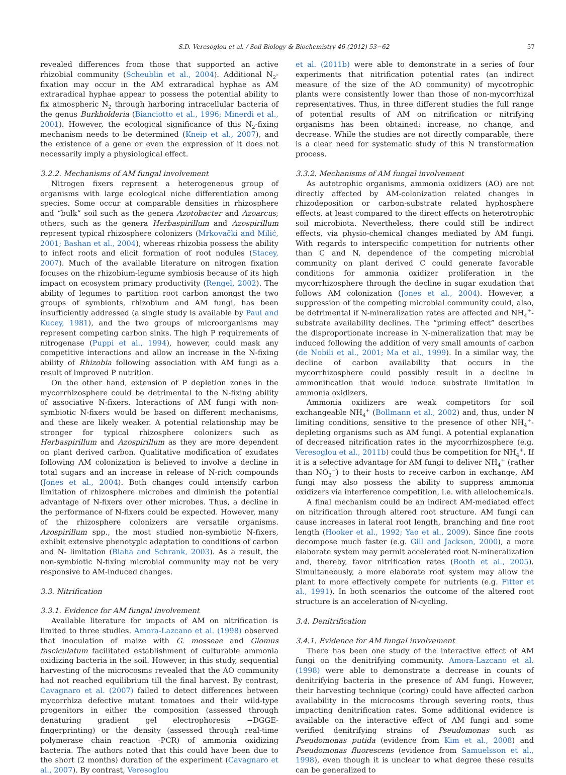S.D. Veresoglou et al. / Soil Biology & Biochemistry 46 (2012) 53−62 57
revealed differences from those that supported an active rhizobial community (Scheublin et al., 2004). Additional N<sub>2</sub>-fixation may occur in the AM extraradical hyphae as AM extraradical hyphae appear to possess the potential ability to fix atmospheric N<sub>2</sub> through harboring intracellular bacteria of the genus Burkholderia (Bianciotto et al., 1996; Minerdi et al., 2001). However, the ecological significance of this N<sub>2</sub>-fixing mechanism needs to be determined (Kneip et al., 2007), and the existence of a gene or even the expression of it does not necessarily imply a physiological effect.
3.2.2. Mechanisms of AM fungal involvement
Nitrogen fixers represent a heterogeneous group of organisms with large ecological niche differentiation among species. Some occur at comparable densities in rhizosphere and “bulk” soil such as the genera Azotobacter and Azoarcus; others, such as the genera Herbaspirillum and Azospirillum represent typical rhizosphere colonizers (Mrkovački and Milić, 2001; Bashan et al., 2004), whereas rhizobia possess the ability to infect roots and elicit formation of root nodules (Stacey, 2007). Much of the available literature on nitrogen fixation focuses on the rhizobium-legume symbiosis because of its high impact on ecosystem primary productivity (Rengel, 2002). The ability of legumes to partition root carbon amongst the two groups of symbionts, rhizobium and AM fungi, has been insufficiently addressed (a single study is available by Paul and Kucey, 1981), and the two groups of microorganisms may represent competing carbon sinks. The high P requirements of nitrogenase (Puppi et al., 1994), however, could mask any competitive interactions and allow an increase in the N-fixing ability of Rhizobia following association with AM fungi as a result of improved P nutrition.
On the other hand, extension of P depletion zones in the mycorrhizosphere could be detrimental to the N-fixing ability of associative N-fixers. Interactions of AM fungi with non-symbiotic N-fixers would be based on different mechanisms, and these are likely weaker. A potential relationship may be stronger for typical rhizosphere colonizers such as Herbaspirillum and Azospirillum as they are more dependent on plant derived carbon. Qualitative modification of exudates following AM colonization is believed to involve a decline in total sugars and an increase in release of N-rich compounds (Jones et al., 2004). Both changes could intensify carbon limitation of rhizosphere microbes and diminish the potential advantage of N-fixers over other microbes. Thus, a decline in the performance of N-fixers could be expected. However, many of the rhizosphere colonizers are versatile organisms. Azospirillum spp., the most studied non-symbiotic N-fixers, exhibit extensive phenotypic adaptation to conditions of carbon and N- limitation (Blaha and Schrank, 2003). As a result, the non-symbiotic N-fixing microbial community may not be very responsive to AM-induced changes.
3.3. Nitrification
3.3.1. Evidence for AM fungal involvement
Available literature for impacts of AM on nitrification is limited to three studies. Amora-Lazcano et al. (1998) observed that inoculation of maize with G. mosseae and Glomus fasciculatum facilitated establishment of culturable ammonia oxidizing bacteria in the soil. However, in this study, sequential harvesting of the microcosms revealed that the AO community had not reached equilibrium till the final harvest. By contrast, Cavagnaro et al. (2007) failed to detect differences between mycorrhiza defective mutant tomatoes and their wild-type progenitors in either the composition (assessed through denaturing gradient gel electrophoresis −DGGE- fingerprinting) or the density (assessed through real-time polymerase chain reaction -PCR) of ammonia oxidizing bacteria. The authors noted that this could have been due to the short (2 months) duration of the experiment (Cavagnaro et al., 2007). By contrast, Veresoglou
et al. (2011b) were able to demonstrate in a series of four experiments that nitrification potential rates (an indirect measure of the size of the AO community) of mycotrophic plants were consistently lower than those of non-mycorrhizal representatives. Thus, in three different studies the full range of potential results of AM on nitrification or nitrifying organisms has been obtained: increase, no change, and decrease. While the studies are not directly comparable, there is a clear need for systematic study of this N transformation process.
3.3.2. Mechanisms of AM fungal involvement
As autotrophic organisms, ammonia oxidizers (AO) are not directly affected by AM-colonization related changes in rhizodeposition or carbon-substrate related hyphosphere effects, at least compared to the direct effects on heterotrophic soil microbiota. Nevertheless, there could still be indirect effects, via physio-chemical changes mediated by AM fungi. With regards to interspecific competition for nutrients other than C and N, dependence of the competing microbial community on plant derived C could generate favorable conditions for ammonia oxidizer proliferation in the mycorrhizosphere through the decline in sugar exudation that follows AM colonization (Jones et al., 2004). However, a suppression of the competing microbial community could, also, be detrimental if N-mineralization rates are affected and NH<sub>4</sub><sup>+</sup>-substrate availability declines. The “priming effect” describes the disproportionate increase in N-mineralization that may be induced following the addition of very small amounts of carbon (de Nobili et al., 2001; Ma et al., 1999). In a similar way, the decline of carbon availability that occurs in the mycorrhizosphere could possibly result in a decline in ammonification that would induce substrate limitation in ammonia oxidizers.
Ammonia oxidizers are weak competitors for soil exchangeable NH<sub>4</sub><sup>+</sup> (Bollmann et al., 2002) and, thus, under N limiting conditions, sensitive to the presence of other NH<sub>4</sub><sup>+</sup>-depleting organisms such as AM fungi. A potential explanation of decreased nitrification rates in the mycorrhizosphere (e.g. Veresoglou et al., 2011b) could thus be competition for NH<sub>4</sub><sup>+</sup>. If it is a selective advantage for AM fungi to deliver NH<sub>4</sub><sup>+</sup> (rather than NO<sub>3</sub><sup>−</sup>) to their hosts to receive carbon in exchange, AM fungi may also possess the ability to suppress ammonia oxidizers via interference competition, i.e. with allelochemicals.
A final mechanism could be an indirect AM-mediated effect on nitrification through altered root structure. AM fungi can cause increases in lateral root length, branching and fine root length (Hooker et al., 1992; Yao et al., 2009). Since fine roots decompose much faster (e.g. Gill and Jackson, 2000), a more elaborate system may permit accelerated root N-mineralization and, thereby, favor nitrification rates (Booth et al., 2005). Simultaneously, a more elaborate root system may allow the plant to more effectively compete for nutrients (e.g. Fitter et al., 1991). In both scenarios the outcome of the altered root structure is an acceleration of N-cycling.
3.4. Denitrification
3.4.1. Evidence for AM fungal involvement
There has been one study of the interactive effect of AM fungi on the denitrifying community. Amora-Lazcano et al. (1998) were able to demonstrate a decrease in counts of denitrifying bacteria in the presence of AM fungi. However, their harvesting technique (coring) could have affected carbon availability in the microcosms through severing roots, thus impacting denitrification rates. Some additional evidence is available on the interactive effect of AM fungi and some verified denitrifying strains of Pseudomonas such as Pseudomonas putida (evidence from Kim et al., 2008) and Pseudomonas fluorescens (evidence from Samuelsson et al., 1998), even though it is unclear to what degree these results can be generalized to